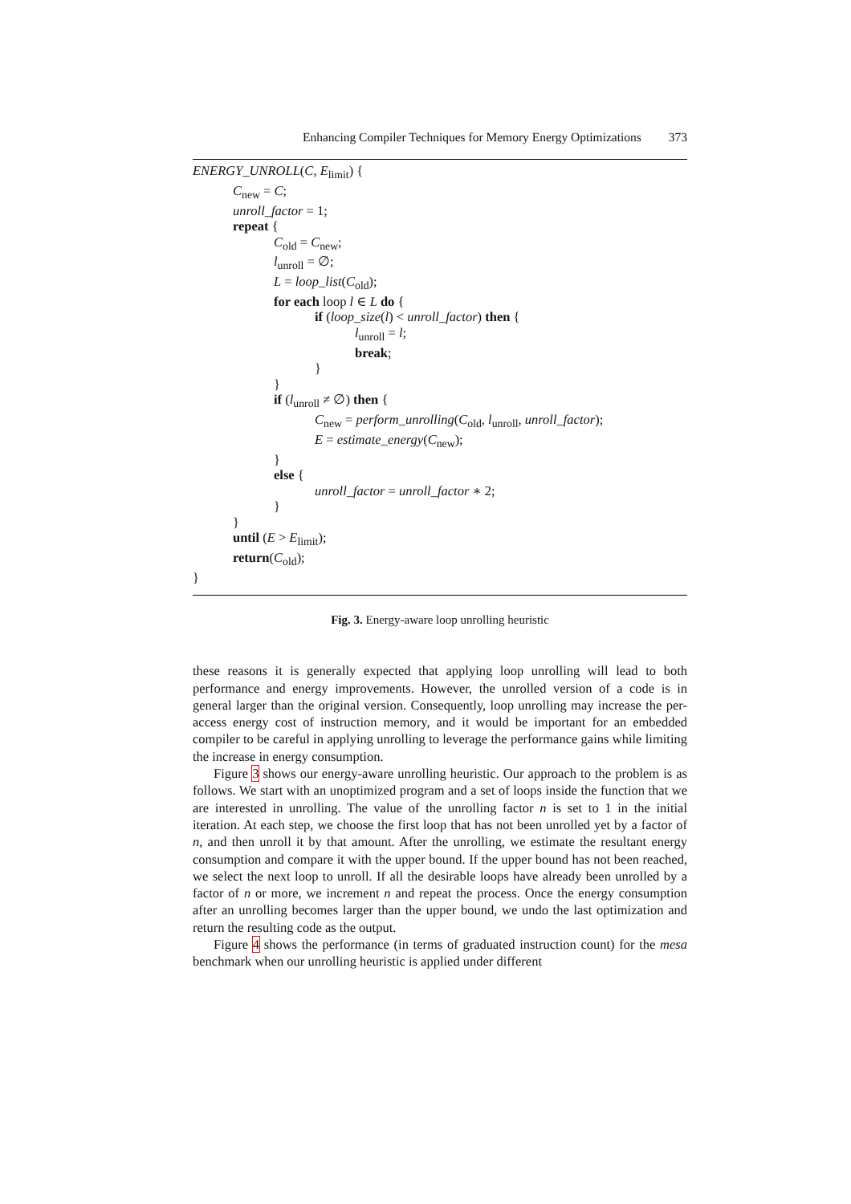Enhancing Compiler Techniques for Memory Energy Optimizations 373
ENERGY_UNROLL(C, E<sub>limit</sub>) {
C<sub>new</sub> = C;
unroll_factor = 1;
repeat {
C<sub>old</sub> = C<sub>new</sub>;
l<sub>unroll</sub> = ∅;
L = loop_list(C<sub>old</sub>);
for each loop l ∈ L do {
if (loop_size(l) < unroll_factor) then {
l<sub>unroll</sub> = l;
break;
}
}
if (l<sub>unroll</sub> ≠ ∅) then {
C<sub>new</sub> = perform_unrolling(C<sub>old</sub>, l<sub>unroll</sub>, unroll_factor);
E = estimate_energy(C<sub>new</sub>);
}
else {
unroll_factor = unroll_factor ∗ 2;
}
}
until (E > E<sub>limit</sub>);
return(C<sub>old</sub>);
}
Fig. 3. Energy-aware loop unrolling heuristic
these reasons it is generally expected that applying loop unrolling will lead to both performance and energy improvements. However, the unrolled version of a code is in general larger than the original version. Consequently, loop unrolling may increase the per-access energy cost of instruction memory, and it would be important for an embedded compiler to be careful in applying unrolling to leverage the performance gains while limiting the increase in energy consumption.
Figure 3 shows our energy-aware unrolling heuristic. Our approach to the problem is as follows. We start with an unoptimized program and a set of loops inside the function that we are interested in unrolling. The value of the unrolling factor n is set to 1 in the initial iteration. At each step, we choose the first loop that has not been unrolled yet by a factor of n, and then unroll it by that amount. After the unrolling, we estimate the resultant energy consumption and compare it with the upper bound. If the upper bound has not been reached, we select the next loop to unroll. If all the desirable loops have already been unrolled by a factor of n or more, we increment n and repeat the process. Once the energy consumption after an unrolling becomes larger than the upper bound, we undo the last optimization and return the resulting code as the output.
Figure 4 shows the performance (in terms of graduated instruction count) for the mesa benchmark when our unrolling heuristic is applied under different